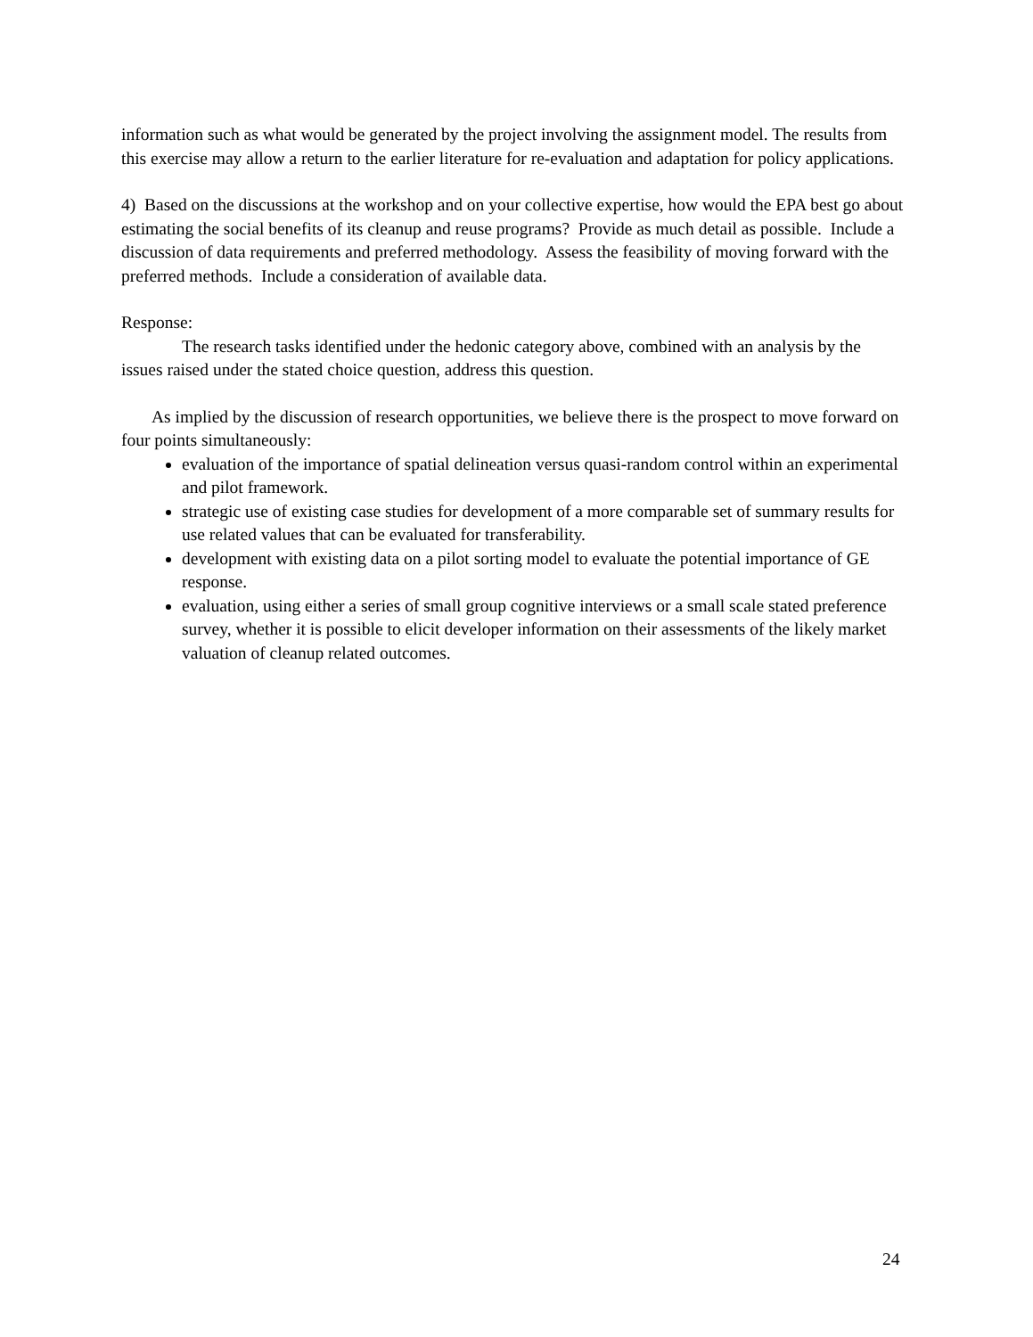information such as what would be generated by the project involving the assignment model. The results from this exercise may allow a return to the earlier literature for re-evaluation and adaptation for policy applications.
4) Based on the discussions at the workshop and on your collective expertise, how would the EPA best go about estimating the social benefits of its cleanup and reuse programs? Provide as much detail as possible. Include a discussion of data requirements and preferred methodology. Assess the feasibility of moving forward with the preferred methods. Include a consideration of available data.
Response:
The research tasks identified under the hedonic category above, combined with an analysis by the issues raised under the stated choice question, address this question.
As implied by the discussion of research opportunities, we believe there is the prospect to move forward on four points simultaneously:
evaluation of the importance of spatial delineation versus quasi-random control within an experimental and pilot framework.
strategic use of existing case studies for development of a more comparable set of summary results for use related values that can be evaluated for transferability.
development with existing data on a pilot sorting model to evaluate the potential importance of GE response.
evaluation, using either a series of small group cognitive interviews or a small scale stated preference survey, whether it is possible to elicit developer information on their assessments of the likely market valuation of cleanup related outcomes.
24